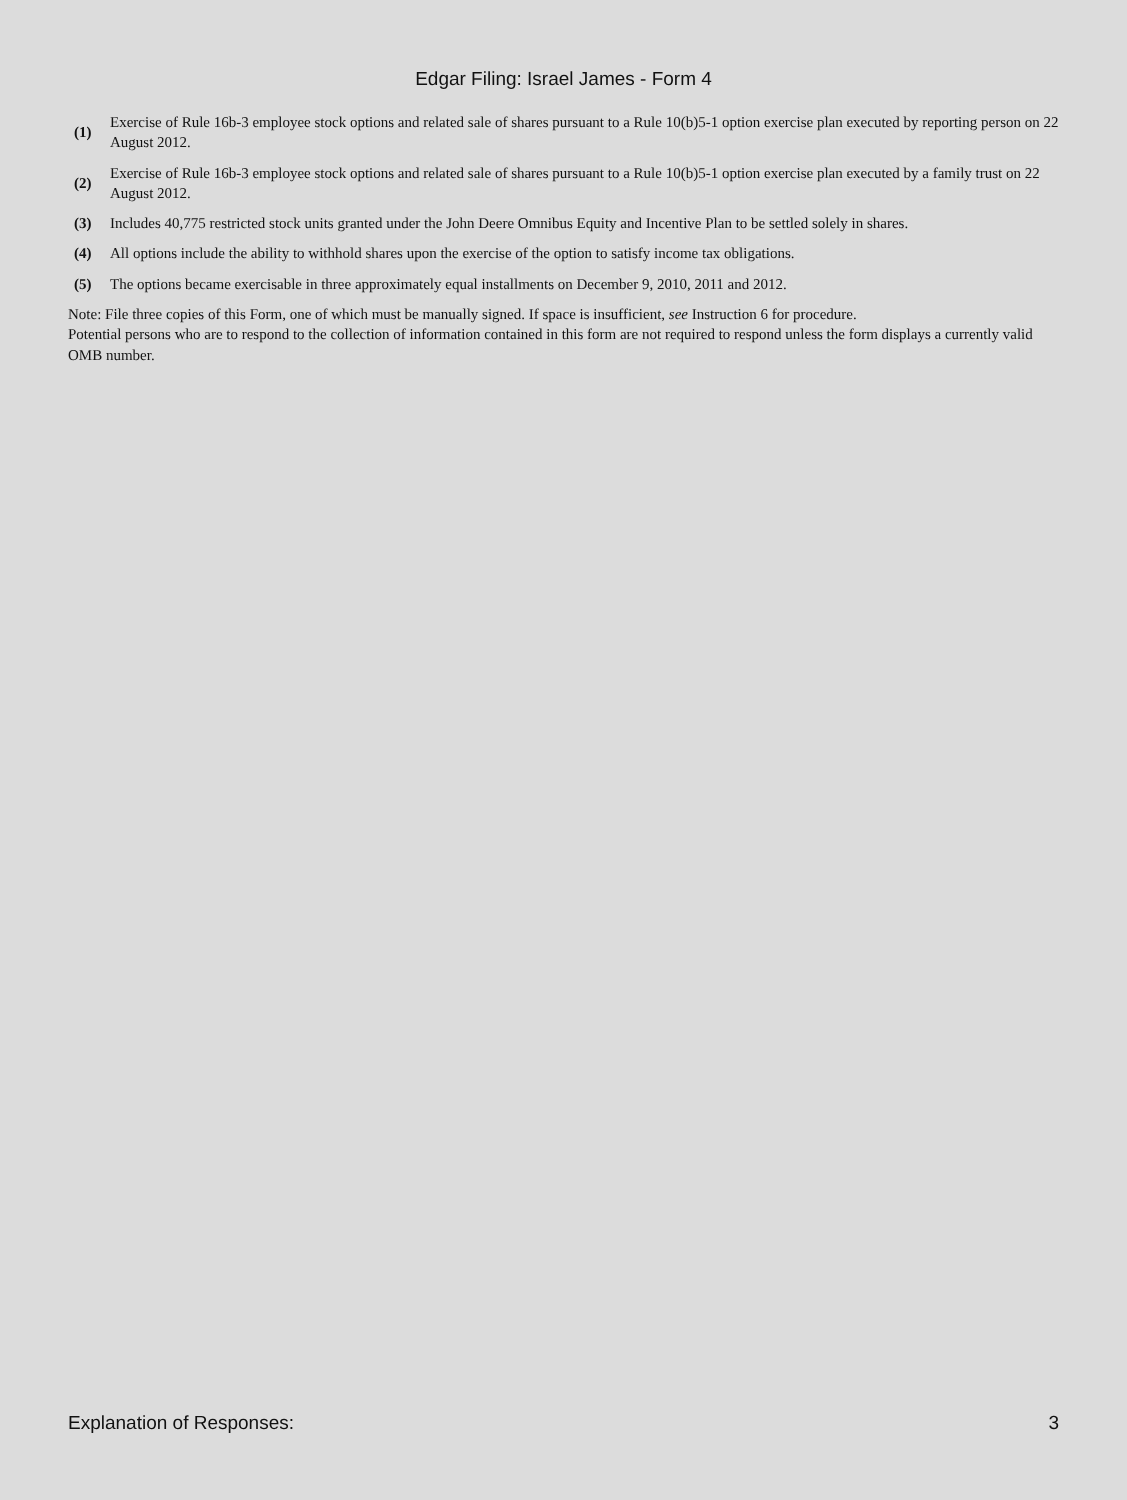Edgar Filing: Israel James - Form 4
| (1) | Exercise of Rule 16b-3 employee stock options and related sale of shares pursuant to a Rule 10(b)5-1 option exercise plan executed by reporting person on 22 August 2012. |
| (2) | Exercise of Rule 16b-3 employee stock options and related sale of shares pursuant to a Rule 10(b)5-1 option exercise plan executed by a family trust on 22 August 2012. |
| (3) | Includes 40,775 restricted stock units granted under the John Deere Omnibus Equity and Incentive Plan to be settled solely in shares. |
| (4) | All options include the ability to withhold shares upon the exercise of the option to satisfy income tax obligations. |
| (5) | The options became exercisable in three approximately equal installments on December 9, 2010, 2011 and 2012. |
Note: File three copies of this Form, one of which must be manually signed. If space is insufficient, see Instruction 6 for procedure.
Potential persons who are to respond to the collection of information contained in this form are not required to respond unless the form displays a currently valid OMB number.
Explanation of Responses: 3